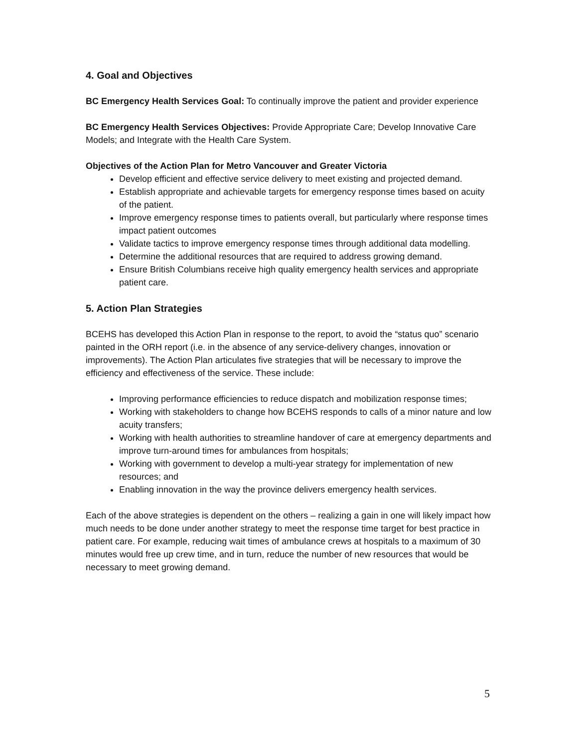4. Goal and Objectives
BC Emergency Health Services Goal: To continually improve the patient and provider experience
BC Emergency Health Services Objectives: Provide Appropriate Care; Develop Innovative Care Models; and Integrate with the Health Care System.
Objectives of the Action Plan for Metro Vancouver and Greater Victoria
Develop efficient and effective service delivery to meet existing and projected demand.
Establish appropriate and achievable targets for emergency response times based on acuity of the patient.
Improve emergency response times to patients overall, but particularly where response times impact patient outcomes
Validate tactics to improve emergency response times through additional data modelling.
Determine the additional resources that are required to address growing demand.
Ensure British Columbians receive high quality emergency health services and appropriate patient care.
5. Action Plan Strategies
BCEHS has developed this Action Plan in response to the report, to avoid the “status quo” scenario painted in the ORH report (i.e. in the absence of any service-delivery changes, innovation or improvements). The Action Plan articulates five strategies that will be necessary to improve the efficiency and effectiveness of the service. These include:
Improving performance efficiencies to reduce dispatch and mobilization response times;
Working with stakeholders to change how BCEHS responds to calls of a minor nature and low acuity transfers;
Working with health authorities to streamline handover of care at emergency departments and improve turn-around times for ambulances from hospitals;
Working with government to develop a multi-year strategy for implementation of new resources; and
Enabling innovation in the way the province delivers emergency health services.
Each of the above strategies is dependent on the others – realizing a gain in one will likely impact how much needs to be done under another strategy to meet the response time target for best practice in patient care. For example, reducing wait times of ambulance crews at hospitals to a maximum of 30 minutes would free up crew time, and in turn, reduce the number of new resources that would be necessary to meet growing demand.
5